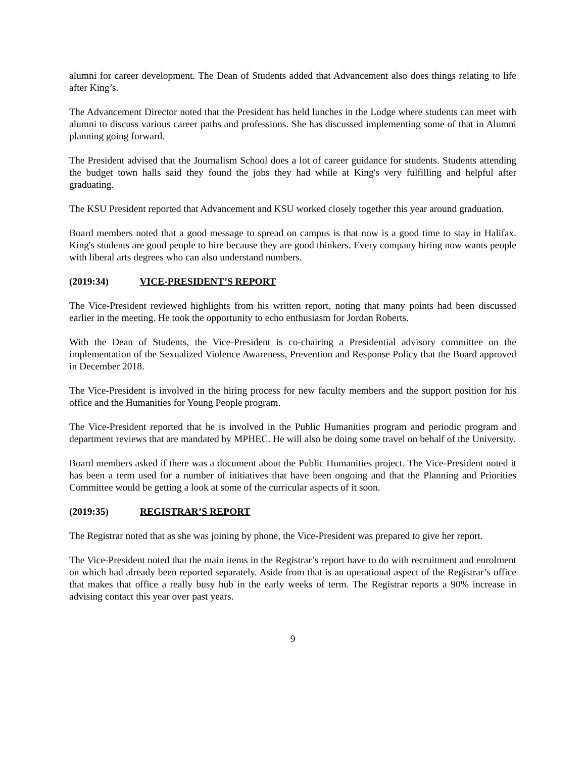alumni for career development. The Dean of Students added that Advancement also does things relating to life after King’s.
The Advancement Director noted that the President has held lunches in the Lodge where students can meet with alumni to discuss various career paths and professions. She has discussed implementing some of that in Alumni planning going forward.
The President advised that the Journalism School does a lot of career guidance for students. Students attending the budget town halls said they found the jobs they had while at King's very fulfilling and helpful after graduating.
The KSU President reported that Advancement and KSU worked closely together this year around graduation.
Board members noted that a good message to spread on campus is that now is a good time to stay in Halifax. King's students are good people to hire because they are good thinkers. Every company hiring now wants people with liberal arts degrees who can also understand numbers.
(2019:34) VICE-PRESIDENT’S REPORT
The Vice-President reviewed highlights from his written report, noting that many points had been discussed earlier in the meeting. He took the opportunity to echo enthusiasm for Jordan Roberts.
With the Dean of Students, the Vice-President is co-chairing a Presidential advisory committee on the implementation of the Sexualized Violence Awareness, Prevention and Response Policy that the Board approved in December 2018.
The Vice-President is involved in the hiring process for new faculty members and the support position for his office and the Humanities for Young People program.
The Vice-President reported that he is involved in the Public Humanities program and periodic program and department reviews that are mandated by MPHEC. He will also be doing some travel on behalf of the University.
Board members asked if there was a document about the Public Humanities project. The Vice-President noted it has been a term used for a number of initiatives that have been ongoing and that the Planning and Priorities Committee would be getting a look at some of the curricular aspects of it soon.
(2019:35) REGISTRAR’S REPORT
The Registrar noted that as she was joining by phone, the Vice-President was prepared to give her report.
The Vice-President noted that the main items in the Registrar’s report have to do with recruitment and enrolment on which had already been reported separately. Aside from that is an operational aspect of the Registrar’s office that makes that office a really busy hub in the early weeks of term. The Registrar reports a 90% increase in advising contact this year over past years.
9